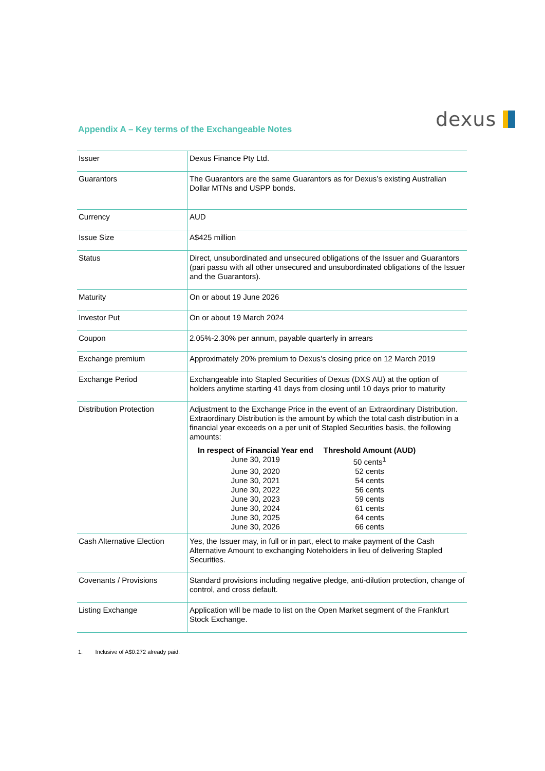dexus
Appendix A – Key terms of the Exchangeable Notes
| Issuer | Dexus Finance Pty Ltd. |
| Guarantors | The Guarantors are the same Guarantors as for Dexus’s existing Australian Dollar MTNs and USPP bonds. |
| Currency | AUD |
| Issue Size | A$425 million |
| Status | Direct, unsubordinated and unsecured obligations of the Issuer and Guarantors (pari passu with all other unsecured and unsubordinated obligations of the Issuer and the Guarantors). |
| Maturity | On or about 19 June 2026 |
| Investor Put | On or about 19 March 2024 |
| Coupon | 2.05%-2.30% per annum, payable quarterly in arrears |
| Exchange premium | Approximately 20% premium to Dexus’s closing price on 12 March 2019 |
| Exchange Period | Exchangeable into Stapled Securities of Dexus (DXS AU) at the option of holders anytime starting 41 days from closing until 10 days prior to maturity |
| Distribution Protection | Adjustment to the Exchange Price in the event of an Extraordinary Distribution. Extraordinary Distribution is the amount by which the total cash distribution in a financial year exceeds on a per unit of Stapled Securities basis, the following amounts: / In respect of Financial Year end / Threshold Amount (AUD) / / --- / --- / / June 30, 2019 / 50 cents<sup>1</sup> / / June 30, 2020 / 52 cents / / June 30, 2021 / 54 cents / / June 30, 2022 / 56 cents / / June 30, 2023 / 59 cents / / June 30, 2024 / 61 cents / / June 30, 2025 / 64 cents / / June 30, 2026 / 66 cents / |
| Cash Alternative Election | Yes, the Issuer may, in full or in part, elect to make payment of the Cash Alternative Amount to exchanging Noteholders in lieu of delivering Stapled Securities. |
| Covenants / Provisions | Standard provisions including negative pledge, anti-dilution protection, change of control, and cross default. |
| Listing Exchange | Application will be made to list on the Open Market segment of the Frankfurt Stock Exchange. |
1. Inclusive of A$0.272 already paid.